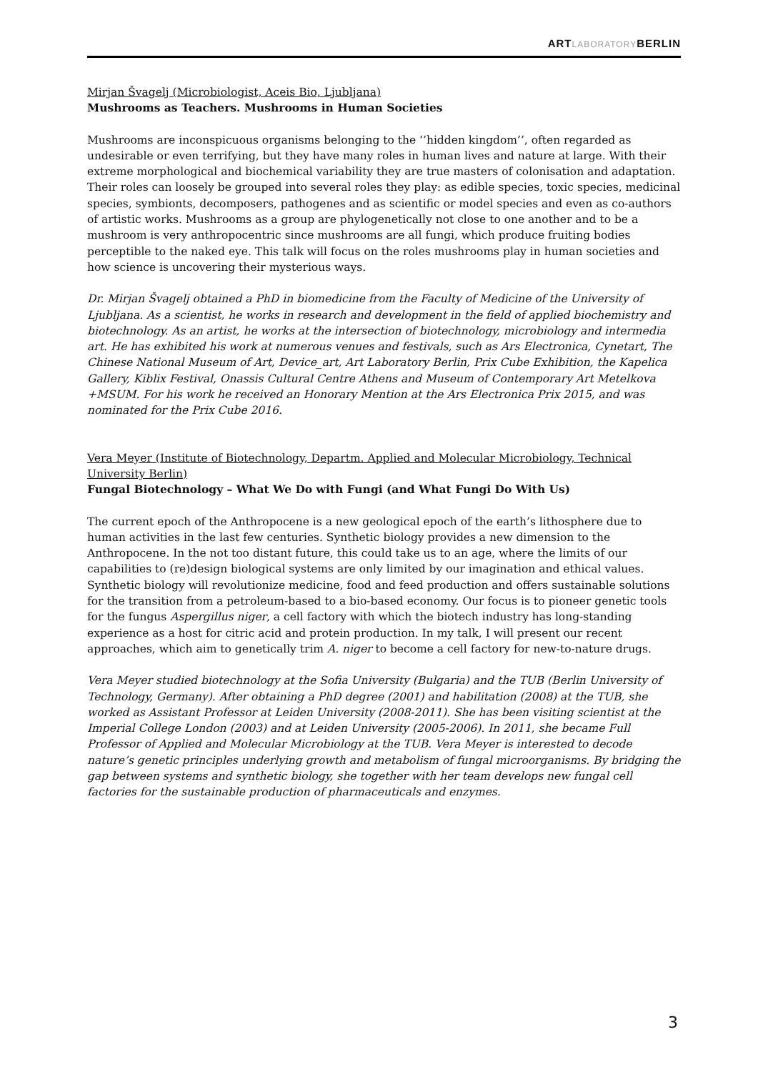ARTLABORATORYBERLIN
Mirjan Švagelj (Microbiologist, Aceis Bio, Ljubljana)
Mushrooms as Teachers. Mushrooms in Human Societies
Mushrooms are inconspicuous organisms belonging to the ‘’hidden kingdom’’, often regarded as undesirable or even terrifying, but they have many roles in human lives and nature at large. With their extreme morphological and biochemical variability they are true masters of colonisation and adaptation. Their roles can loosely be grouped into several roles they play: as edible species, toxic species, medicinal species, symbionts, decomposers, pathogenes and as scientific or model species and even as co-authors of artistic works. Mushrooms as a group are phylogenetically not close to one another and to be a mushroom is very anthropocentric since mushrooms are all fungi, which produce fruiting bodies perceptible to the naked eye. This talk will focus on the roles mushrooms play in human societies and how science is uncovering their mysterious ways.
Dr. Mirjan Švagelj obtained a PhD in biomedicine from the Faculty of Medicine of the University of Ljubljana. As a scientist, he works in research and development in the field of applied biochemistry and biotechnology. As an artist, he works at the intersection of biotechnology, microbiology and intermedia art. He has exhibited his work at numerous venues and festivals, such as Ars Electronica, Cynetart, The Chinese National Museum of Art, Device_art, Art Laboratory Berlin, Prix Cube Exhibition, the Kapelica Gallery, Kiblix Festival, Onassis Cultural Centre Athens and Museum of Contemporary Art Metelkova +MSUM. For his work he received an Honorary Mention at the Ars Electronica Prix 2015, and was nominated for the Prix Cube 2016.
Vera Meyer (Institute of Biotechnology, Departm. Applied and Molecular Microbiology, Technical University Berlin)
Fungal Biotechnology – What We Do with Fungi (and What Fungi Do With Us)
The current epoch of the Anthropocene is a new geological epoch of the earth’s lithosphere due to human activities in the last few centuries. Synthetic biology provides a new dimension to the Anthropocene. In the not too distant future, this could take us to an age, where the limits of our capabilities to (re)design biological systems are only limited by our imagination and ethical values. Synthetic biology will revolutionize medicine, food and feed production and offers sustainable solutions for the transition from a petroleum-based to a bio-based economy. Our focus is to pioneer genetic tools for the fungus Aspergillus niger, a cell factory with which the biotech industry has long-standing experience as a host for citric acid and protein production. In my talk, I will present our recent approaches, which aim to genetically trim A. niger to become a cell factory for new-to-nature drugs.
Vera Meyer studied biotechnology at the Sofia University (Bulgaria) and the TUB (Berlin University of Technology, Germany). After obtaining a PhD degree (2001) and habilitation (2008) at the TUB, she worked as Assistant Professor at Leiden University (2008-2011). She has been visiting scientist at the Imperial College London (2003) and at Leiden University (2005-2006). In 2011, she became Full Professor of Applied and Molecular Microbiology at the TUB. Vera Meyer is interested to decode nature’s genetic principles underlying growth and metabolism of fungal microorganisms. By bridging the gap between systems and synthetic biology, she together with her team develops new fungal cell factories for the sustainable production of pharmaceuticals and enzymes.
3